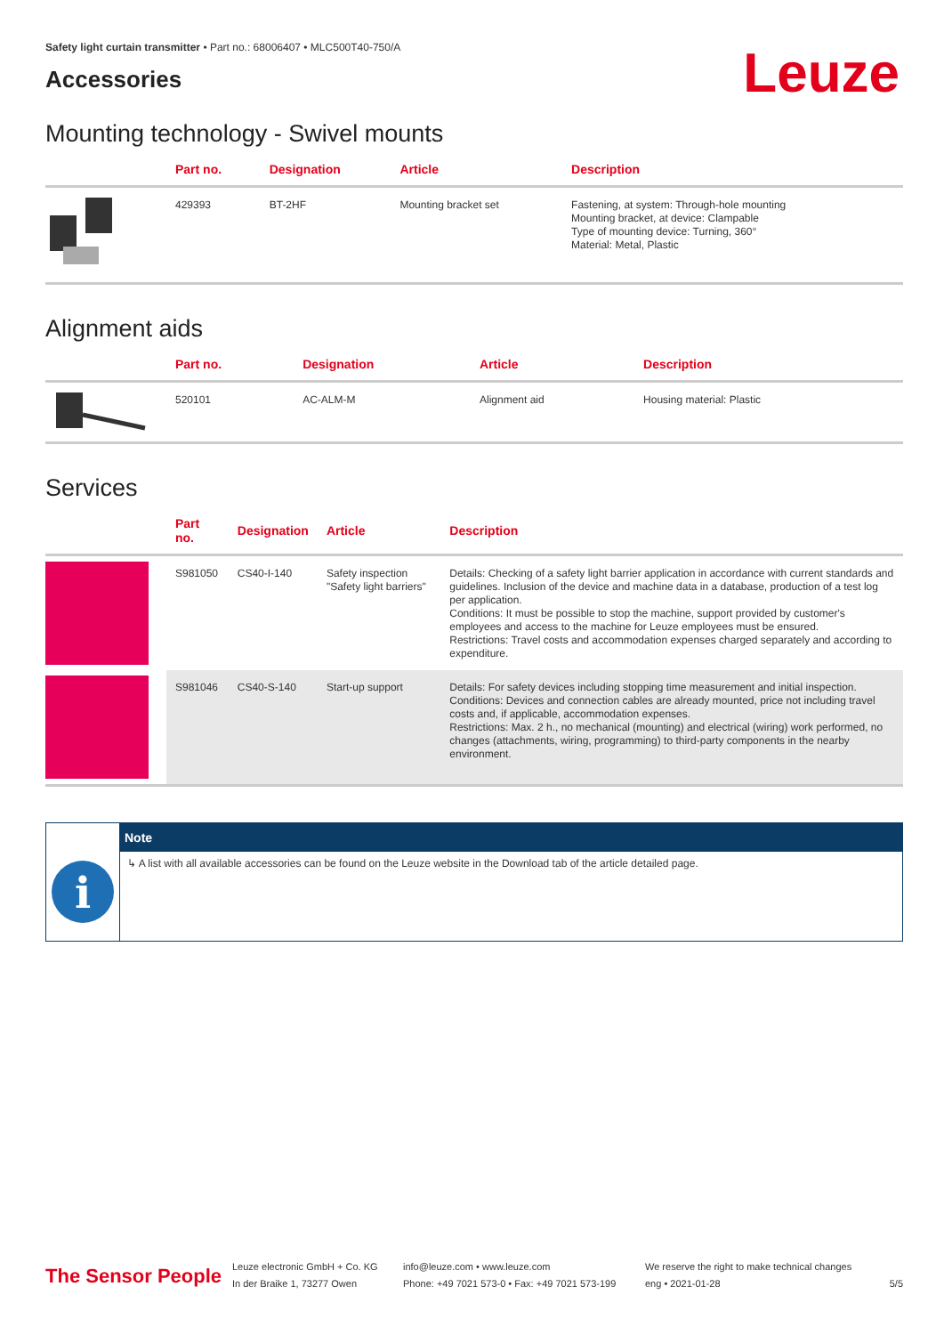Safety light curtain transmitter • Part no.: 68006407 • MLC500T40-750/A
Accessories
Leuze
Mounting technology - Swivel mounts
| | Part no. | Designation | Article | Description |
| --- | --- | --- | --- | --- |
| | 429393 | BT-2HF | Mounting bracket set | Fastening, at system: Through-hole mounting Mounting bracket, at device: Clampable Type of mounting device: Turning, 360° Material: Metal, Plastic |
Alignment aids
| | Part no. | Designation | Article | Description |
| --- | --- | --- | --- | --- |
| | 520101 | AC-ALM-M | Alignment aid | Housing material: Plastic |
Services
| | Part no. | Designation | Article | Description |
| --- | --- | --- | --- | --- |
| | S981050 | CS40-I-140 | Safety inspection "Safety light barriers" | Details: Checking of a safety light barrier application in accordance with current standards and guidelines. Inclusion of the device and machine data in a database, production of a test log per application. Conditions: It must be possible to stop the machine, support provided by customer's employees and access to the machine for Leuze employees must be ensured. Restrictions: Travel costs and accommodation expenses charged separately and according to expenditure. |
| | S981046 | CS40-S-140 | Start-up support | Details: For safety devices including stopping time measurement and initial inspection. Conditions: Devices and connection cables are already mounted, price not including travel costs and, if applicable, accommodation expenses. Restrictions: Max. 2 h., no mechanical (mounting) and electrical (wiring) work performed, no changes (attachments, wiring, programming) to third-party components in the nearby environment. |
i
Note
↳ A list with all available accessories can be found on the Leuze website in the Download tab of the article detailed page.
The Sensor People
Leuze electronic GmbH + Co. KG
In der Braike 1, 73277 Owen
info@leuze.com • www.leuze.com
Phone: +49 7021 573-0 • Fax: +49 7021 573-199
We reserve the right to make technical changes
eng • 2021-01-28
5/5